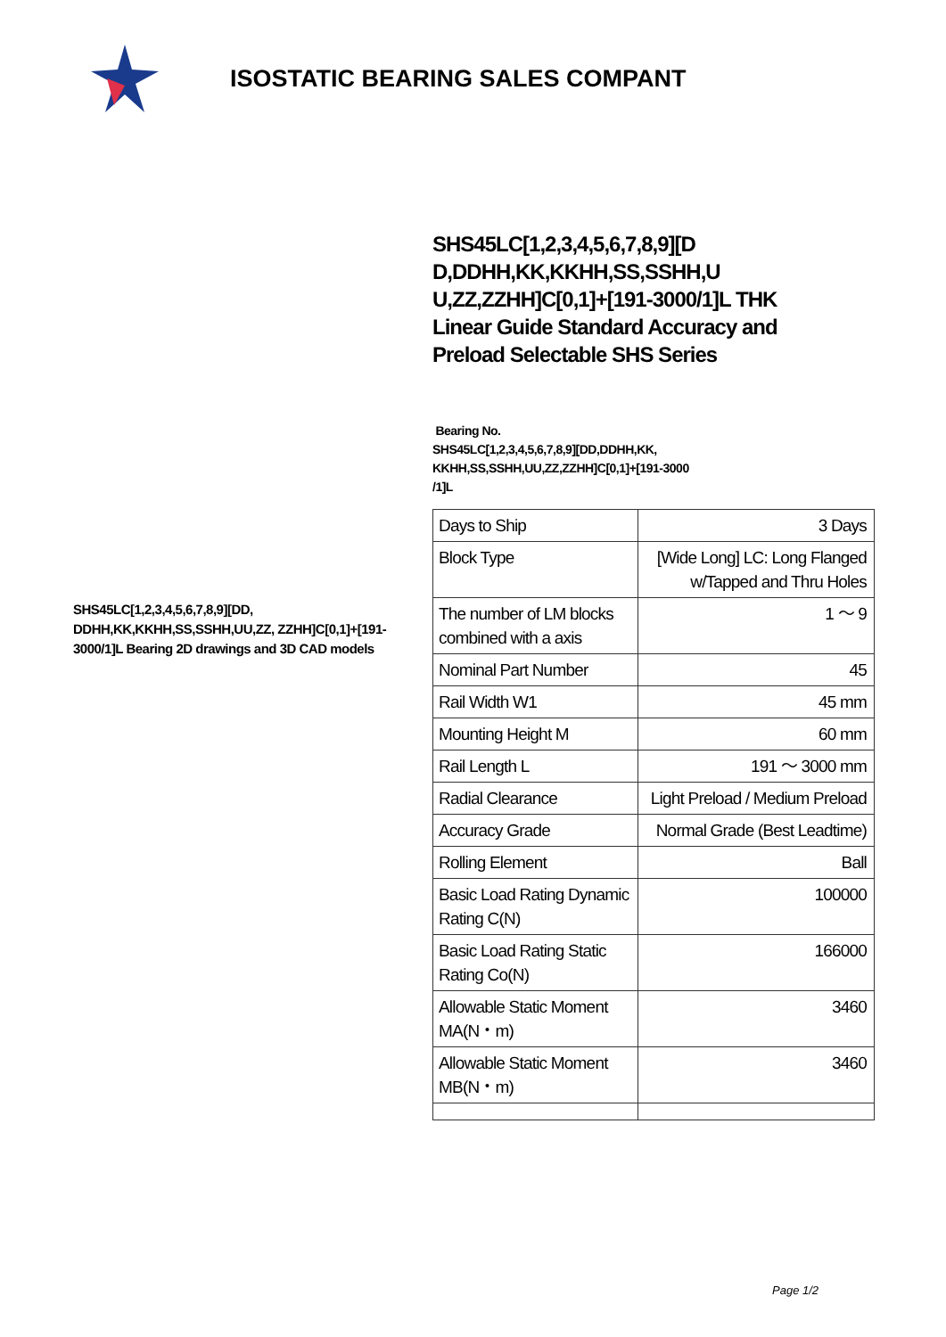ISOSTATIC BEARING SALES COMPANT
SHS45LC[1,2,3,4,5,6,7,8,9][DD, DDHH,KK,KKHH,SS,SSHH,UU,ZZ, ZZHH]C[0,1]+[191-3000/1]L Bearing 2D drawings and 3D CAD models
SHS45LC[1,2,3,4,5,6,7,8,9][D D,DDHH,KK,KKHH,SS,SSHH,U U,ZZ,ZZHH]C[0,1]+[191-3000/1]L THK Linear Guide Standard Accuracy and Preload Selectable SHS Series
Bearing No.
SHS45LC[1,2,3,4,5,6,7,8,9][DD,DDHH,KK,
KKHH,SS,SSHH,UU,ZZ,ZZHH]C[0,1]+[191-3000
/1]L
| Days to Ship | 3 Days |
| Block Type | [Wide Long] LC: Long Flanged w/Tapped and Thru Holes |
| The number of LM blocks combined with a axis | 1 ～ 9 |
| Nominal Part Number | 45 |
| Rail Width W1 | 45 mm |
| Mounting Height M | 60 mm |
| Rail Length L | 191 ～ 3000 mm |
| Radial Clearance | Light Preload / Medium Preload |
| Accuracy Grade | Normal Grade (Best Leadtime) |
| Rolling Element | Ball |
| Basic Load Rating Dynamic Rating C(N) | 100000 |
| Basic Load Rating Static Rating Co(N) | 166000 |
| Allowable Static Moment MA(N・m) | 3460 |
| Allowable Static Moment MB(N・m) | 3460 |
Page 1/2